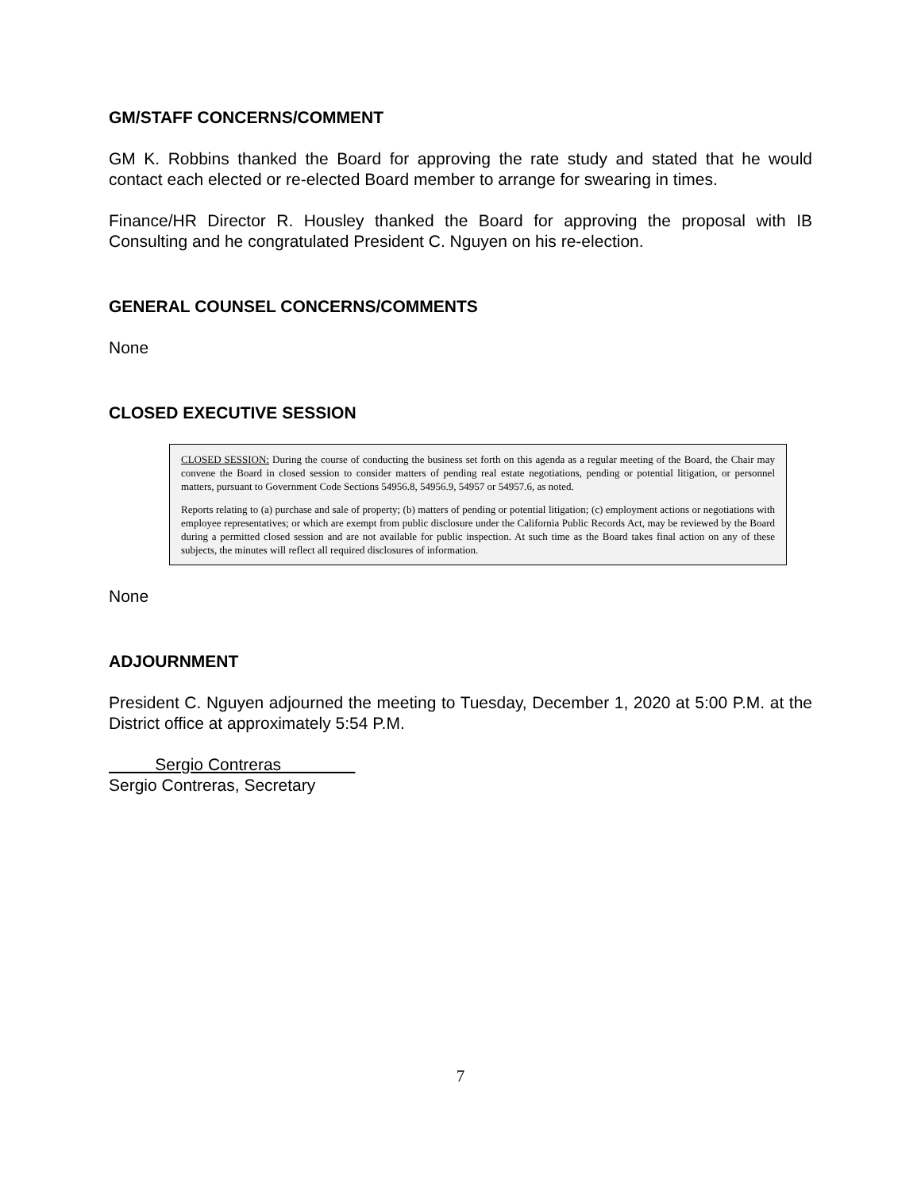GM/STAFF CONCERNS/COMMENT
GM K. Robbins thanked the Board for approving the rate study and stated that he would contact each elected or re-elected Board member to arrange for swearing in times.
Finance/HR Director R. Housley thanked the Board for approving the proposal with IB Consulting and he congratulated President C. Nguyen on his re-election.
GENERAL COUNSEL CONCERNS/COMMENTS
None
CLOSED EXECUTIVE SESSION
CLOSED SESSION: During the course of conducting the business set forth on this agenda as a regular meeting of the Board, the Chair may convene the Board in closed session to consider matters of pending real estate negotiations, pending or potential litigation, or personnel matters, pursuant to Government Code Sections 54956.8, 54956.9, 54957 or 54957.6, as noted.
Reports relating to (a) purchase and sale of property; (b) matters of pending or potential litigation; (c) employment actions or negotiations with employee representatives; or which are exempt from public disclosure under the California Public Records Act, may be reviewed by the Board during a permitted closed session and are not available for public inspection. At such time as the Board takes final action on any of these subjects, the minutes will reflect all required disclosures of information.
None
ADJOURNMENT
President C. Nguyen adjourned the meeting to Tuesday, December 1, 2020 at 5:00 P.M. at the District office at approximately 5:54 P.M.
Sergio Contreras
Sergio Contreras, Secretary
7